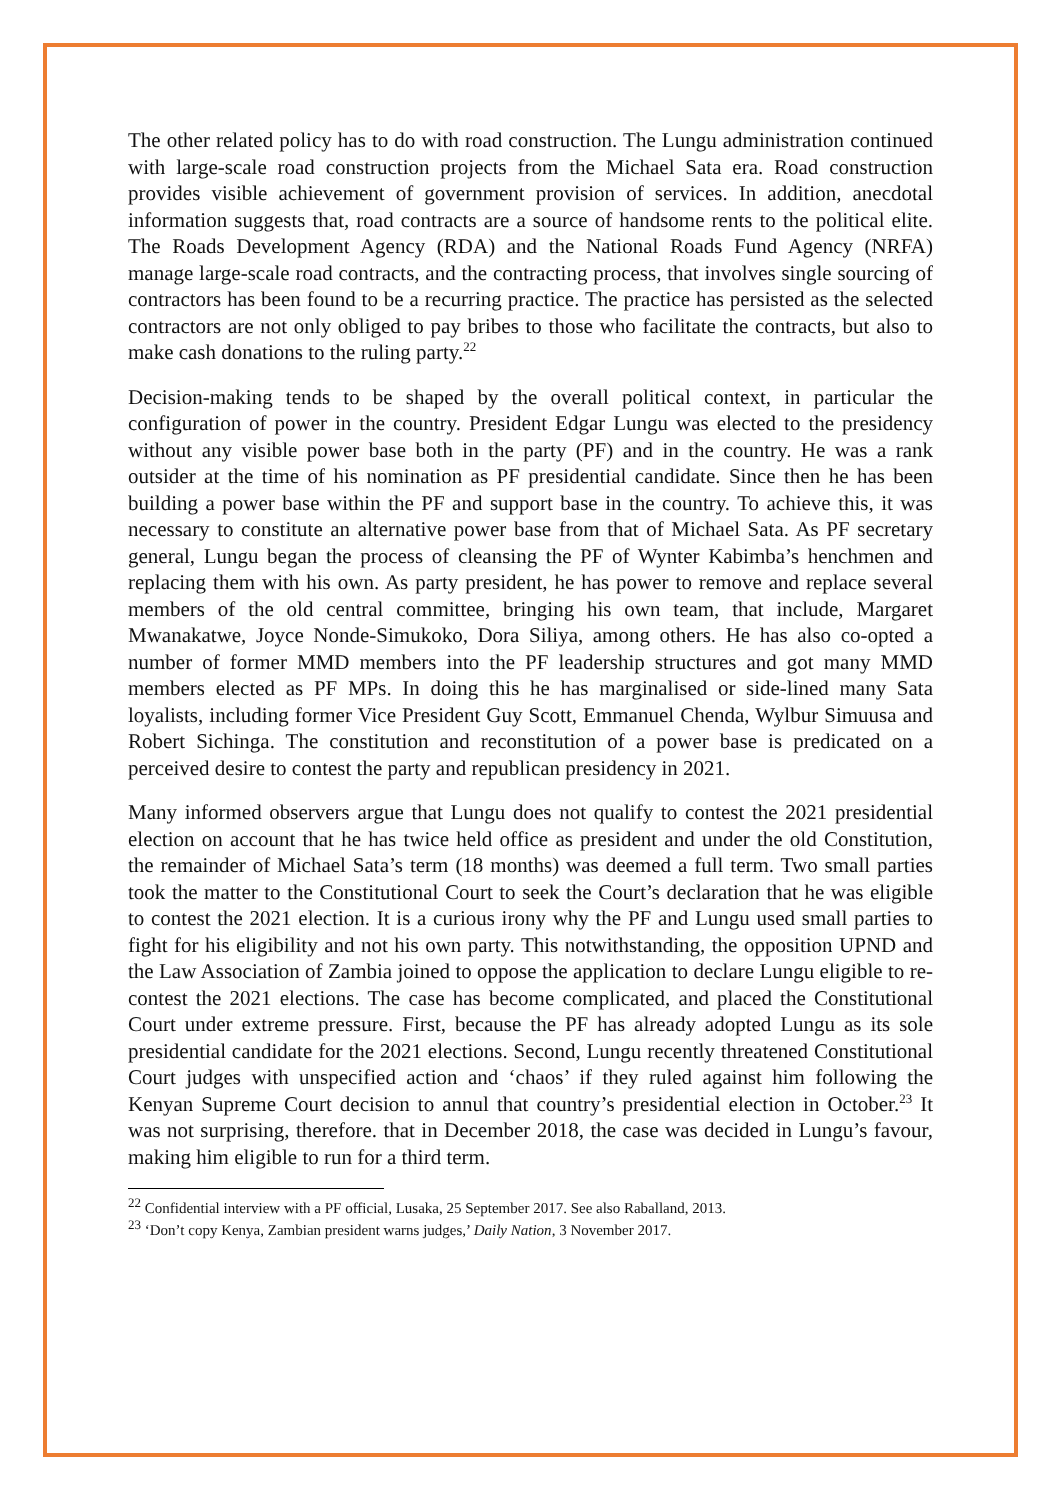The other related policy has to do with road construction. The Lungu administration continued with large-scale road construction projects from the Michael Sata era. Road construction provides visible achievement of government provision of services. In addition, anecdotal information suggests that, road contracts are a source of handsome rents to the political elite. The Roads Development Agency (RDA) and the National Roads Fund Agency (NRFA) manage large-scale road contracts, and the contracting process, that involves single sourcing of contractors has been found to be a recurring practice. The practice has persisted as the selected contractors are not only obliged to pay bribes to those who facilitate the contracts, but also to make cash donations to the ruling party.<sup>22</sup>
Decision-making tends to be shaped by the overall political context, in particular the configuration of power in the country. President Edgar Lungu was elected to the presidency without any visible power base both in the party (PF) and in the country. He was a rank outsider at the time of his nomination as PF presidential candidate. Since then he has been building a power base within the PF and support base in the country. To achieve this, it was necessary to constitute an alternative power base from that of Michael Sata. As PF secretary general, Lungu began the process of cleansing the PF of Wynter Kabimba’s henchmen and replacing them with his own. As party president, he has power to remove and replace several members of the old central committee, bringing his own team, that include, Margaret Mwanakatwe, Joyce Nonde-Simukoko, Dora Siliya, among others. He has also co-opted a number of former MMD members into the PF leadership structures and got many MMD members elected as PF MPs. In doing this he has marginalised or side-lined many Sata loyalists, including former Vice President Guy Scott, Emmanuel Chenda, Wylbur Simuusa and Robert Sichinga. The constitution and reconstitution of a power base is predicated on a perceived desire to contest the party and republican presidency in 2021.
Many informed observers argue that Lungu does not qualify to contest the 2021 presidential election on account that he has twice held office as president and under the old Constitution, the remainder of Michael Sata’s term (18 months) was deemed a full term. Two small parties took the matter to the Constitutional Court to seek the Court’s declaration that he was eligible to contest the 2021 election. It is a curious irony why the PF and Lungu used small parties to fight for his eligibility and not his own party. This notwithstanding, the opposition UPND and the Law Association of Zambia joined to oppose the application to declare Lungu eligible to re-contest the 2021 elections. The case has become complicated, and placed the Constitutional Court under extreme pressure. First, because the PF has already adopted Lungu as its sole presidential candidate for the 2021 elections. Second, Lungu recently threatened Constitutional Court judges with unspecified action and ‘chaos’ if they ruled against him following the Kenyan Supreme Court decision to annul that country’s presidential election in October.<sup>23</sup> It was not surprising, therefore. that in December 2018, the case was decided in Lungu’s favour, making him eligible to run for a third term.
<sup>22</sup> Confidential interview with a PF official, Lusaka, 25 September 2017. See also Raballand, 2013.
<sup>23</sup> ‘Don’t copy Kenya, Zambian president warns judges,’ Daily Nation, 3 November 2017.